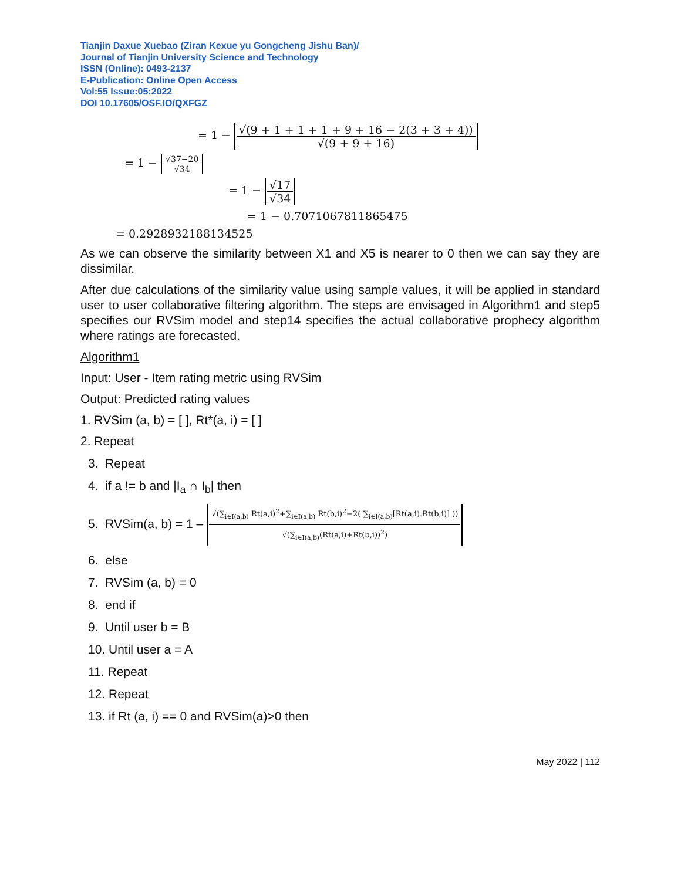Tianjin Daxue Xuebao (Ziran Kexue yu Gongcheng Jishu Ban)/
Journal of Tianjin University Science and Technology
ISSN (Online): 0493-2137
E-Publication: Online Open Access
Vol:55 Issue:05:2022
DOI 10.17605/OSF.IO/QXFGZ
= 1 − √(9 + 1 + 1 + 1 + 9 + 16 − 2(3 + 3 + 4)) √(9 + 9 + 16)
= 1 − √37−20 √34
= 1 − √17 √34
= 1 − 0.7071067811865475
= 0.2928932188134525
As we can observe the similarity between X1 and X5 is nearer to 0 then we can say they are dissimilar.
After due calculations of the similarity value using sample values, it will be applied in standard user to user collaborative filtering algorithm. The steps are envisaged in Algorithm1 and step5 specifies our RVSim model and step14 specifies the actual collaborative prophecy algorithm where ratings are forecasted.
Algorithm1
Input: User - Item rating metric using RVSim
Output: Predicted rating values
1. RVSim (a, b) = [ ], Rt*(a, i) = [ ]
2. Repeat
3. Repeat
4. if a != b and |I<sub>a</sub> ∩ I<sub>b</sub>| then
5. RVSim(a, b) = 1 – √(∑<sub>i∈I(a,b)</sub> Rt(a,i)<sup>2</sup>+∑<sub>i∈I(a,b)</sub> Rt(b,i)<sup>2</sup>−2( ∑<sub>i∈I(a,b)</sub>[Rt(a,i).Rt(b,i)] )) √(∑<sub>i∈I(a,b)</sub>(Rt(a,i)+Rt(b,i))<sup>2</sup>)
6. else
7. RVSim (a, b) = 0
8. end if
9. Until user b = B
10. Until user a = A
11. Repeat
12. Repeat
13. if Rt (a, i) == 0 and RVSim(a)>0 then
May 2022 | 112